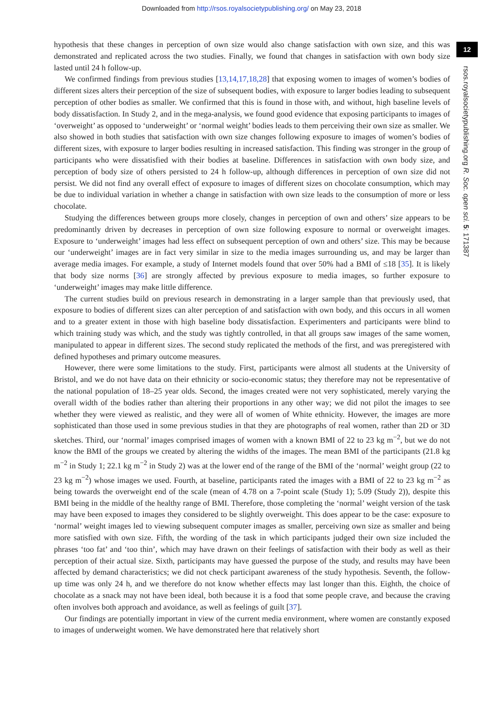Downloaded from http://rsos.royalsocietypublishing.org/ on May 23, 2018
12
rsos.royalsocietypublishing.org R. Soc. open sci. 5: 171387
hypothesis that these changes in perception of own size would also change satisfaction with own size, and this was demonstrated and replicated across the two studies. Finally, we found that changes in satisfaction with own body size lasted until 24 h follow-up.
We confirmed findings from previous studies [13,14,17,18,28] that exposing women to images of women’s bodies of different sizes alters their perception of the size of subsequent bodies, with exposure to larger bodies leading to subsequent perception of other bodies as smaller. We confirmed that this is found in those with, and without, high baseline levels of body dissatisfaction. In Study 2, and in the mega-analysis, we found good evidence that exposing participants to images of ‘overweight’ as opposed to ‘underweight’ or ‘normal weight’ bodies leads to them perceiving their own size as smaller. We also showed in both studies that satisfaction with own size changes following exposure to images of women’s bodies of different sizes, with exposure to larger bodies resulting in increased satisfaction. This finding was stronger in the group of participants who were dissatisfied with their bodies at baseline. Differences in satisfaction with own body size, and perception of body size of others persisted to 24 h follow-up, although differences in perception of own size did not persist. We did not find any overall effect of exposure to images of different sizes on chocolate consumption, which may be due to individual variation in whether a change in satisfaction with own size leads to the consumption of more or less chocolate.
Studying the differences between groups more closely, changes in perception of own and others’ size appears to be predominantly driven by decreases in perception of own size following exposure to normal or overweight images. Exposure to ‘underweight’ images had less effect on subsequent perception of own and others’ size. This may be because our ‘underweight’ images are in fact very similar in size to the media images surrounding us, and may be larger than average media images. For example, a study of Internet models found that over 50% had a BMI of ≤18 [35]. It is likely that body size norms [36] are strongly affected by previous exposure to media images, so further exposure to ‘underweight’ images may make little difference.
The current studies build on previous research in demonstrating in a larger sample than that previously used, that exposure to bodies of different sizes can alter perception of and satisfaction with own body, and this occurs in all women and to a greater extent in those with high baseline body dissatisfaction. Experimenters and participants were blind to which training study was which, and the study was tightly controlled, in that all groups saw images of the same women, manipulated to appear in different sizes. The second study replicated the methods of the first, and was preregistered with defined hypotheses and primary outcome measures.
However, there were some limitations to the study. First, participants were almost all students at the University of Bristol, and we do not have data on their ethnicity or socio-economic status; they therefore may not be representative of the national population of 18–25 year olds. Second, the images created were not very sophisticated, merely varying the overall width of the bodies rather than altering their proportions in any other way; we did not pilot the images to see whether they were viewed as realistic, and they were all of women of White ethnicity. However, the images are more sophisticated than those used in some previous studies in that they are photographs of real women, rather than 2D or 3D sketches. Third, our ‘normal’ images comprised images of women with a known BMI of 22 to 23 kg m<sup>−2</sup>, but we do not know the BMI of the groups we created by altering the widths of the images. The mean BMI of the participants (21.8 kg m<sup>−2</sup> in Study 1; 22.1 kg m<sup>−2</sup> in Study 2) was at the lower end of the range of the BMI of the ‘normal’ weight group (22 to 23 kg m<sup>−2</sup>) whose images we used. Fourth, at baseline, participants rated the images with a BMI of 22 to 23 kg m<sup>−2</sup> as being towards the overweight end of the scale (mean of 4.78 on a 7-point scale (Study 1); 5.09 (Study 2)), despite this BMI being in the middle of the healthy range of BMI. Therefore, those completing the ‘normal’ weight version of the task may have been exposed to images they considered to be slightly overweight. This does appear to be the case: exposure to ‘normal’ weight images led to viewing subsequent computer images as smaller, perceiving own size as smaller and being more satisfied with own size. Fifth, the wording of the task in which participants judged their own size included the phrases ‘too fat’ and ‘too thin’, which may have drawn on their feelings of satisfaction with their body as well as their perception of their actual size. Sixth, participants may have guessed the purpose of the study, and results may have been affected by demand characteristics; we did not check participant awareness of the study hypothesis. Seventh, the follow-up time was only 24 h, and we therefore do not know whether effects may last longer than this. Eighth, the choice of chocolate as a snack may not have been ideal, both because it is a food that some people crave, and because the craving often involves both approach and avoidance, as well as feelings of guilt [37].
Our findings are potentially important in view of the current media environment, where women are constantly exposed to images of underweight women. We have demonstrated here that relatively short